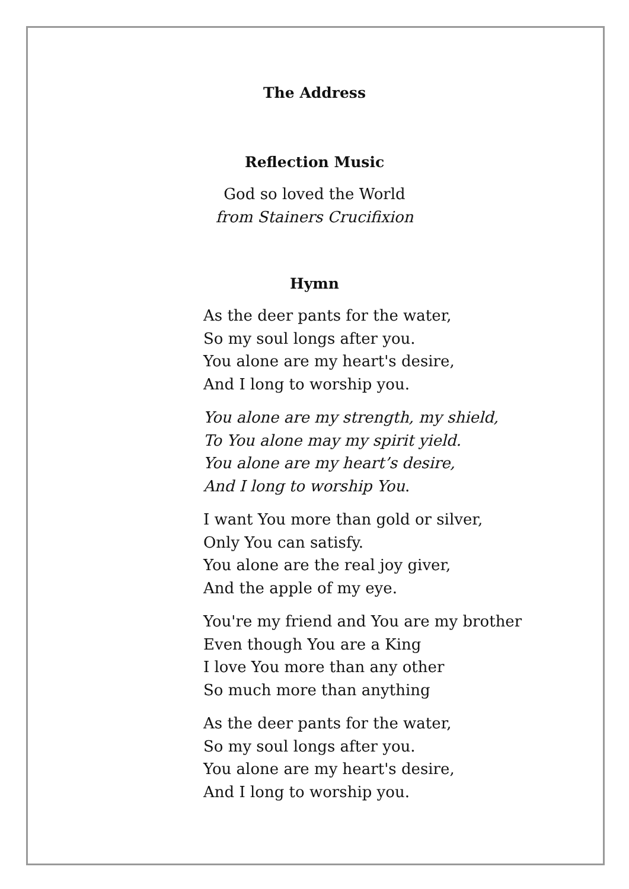The Address
Reflection Music
God so loved the World
from Stainers Crucifixion
Hymn
As the deer pants for the water,
So my soul longs after you.
You alone are my heart's desire,
And I long to worship you.
You alone are my strength, my shield,
To You alone may my spirit yield.
You alone are my heart’s desire,
And I long to worship You.
I want You more than gold or silver,
Only You can satisfy.
You alone are the real joy giver,
And the apple of my eye.
You're my friend and You are my brother
Even though You are a King
I love You more than any other
So much more than anything
As the deer pants for the water,
So my soul longs after you.
You alone are my heart's desire,
And I long to worship you.